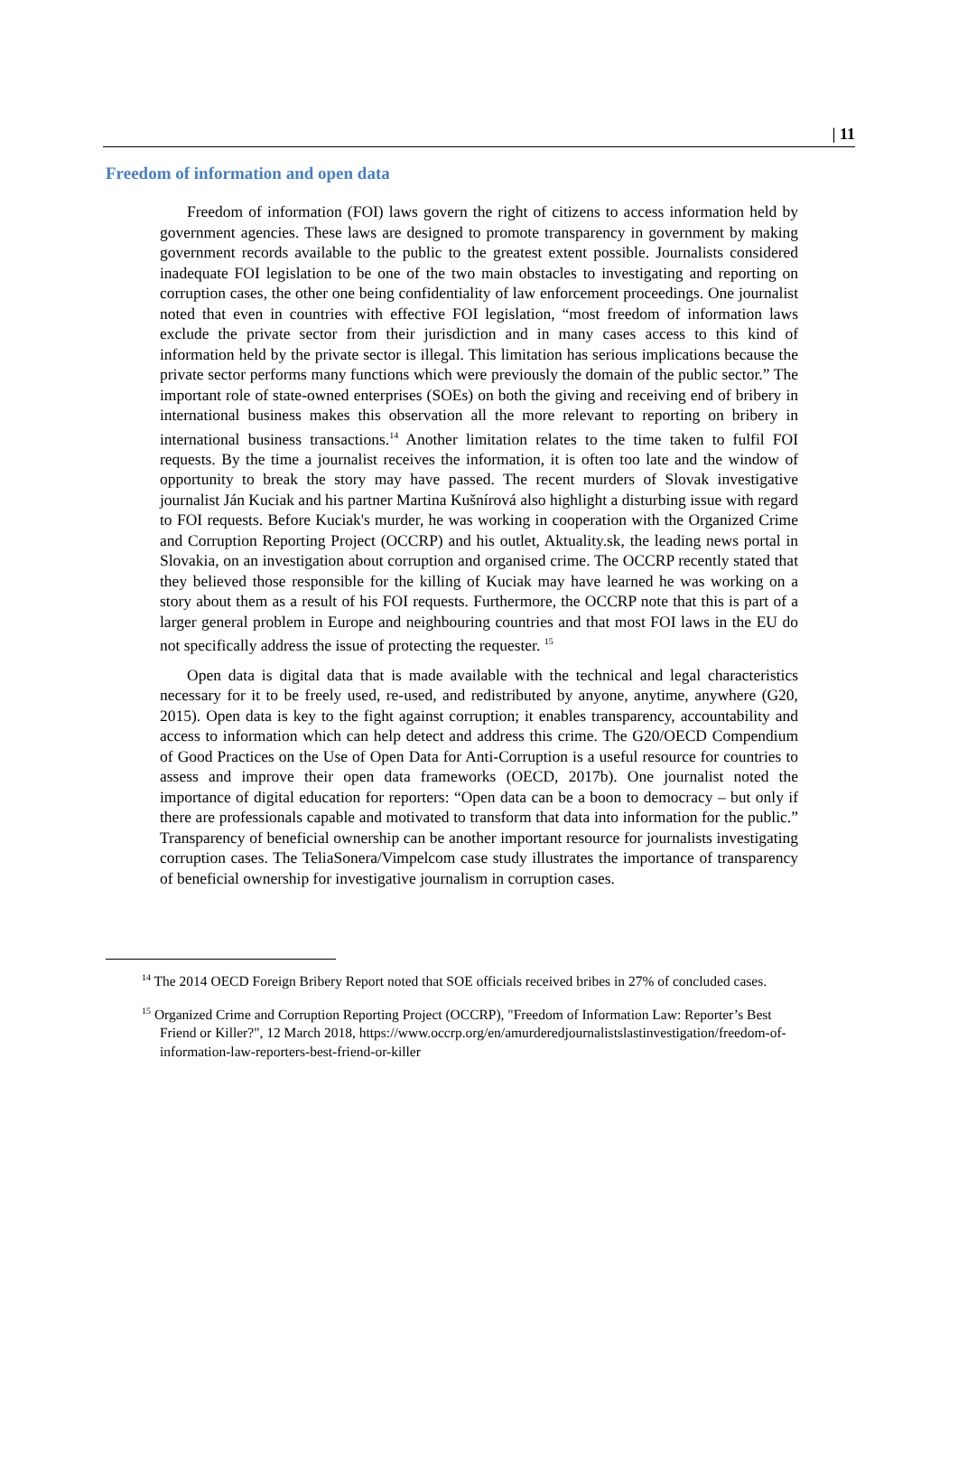| 11
Freedom of information and open data
Freedom of information (FOI) laws govern the right of citizens to access information held by government agencies. These laws are designed to promote transparency in government by making government records available to the public to the greatest extent possible. Journalists considered inadequate FOI legislation to be one of the two main obstacles to investigating and reporting on corruption cases, the other one being confidentiality of law enforcement proceedings. One journalist noted that even in countries with effective FOI legislation, “most freedom of information laws exclude the private sector from their jurisdiction and in many cases access to this kind of information held by the private sector is illegal. This limitation has serious implications because the private sector performs many functions which were previously the domain of the public sector.” The important role of state-owned enterprises (SOEs) on both the giving and receiving end of bribery in international business makes this observation all the more relevant to reporting on bribery in international business transactions.<sup>14</sup> Another limitation relates to the time taken to fulfil FOI requests. By the time a journalist receives the information, it is often too late and the window of opportunity to break the story may have passed. The recent murders of Slovak investigative journalist Ján Kuciak and his partner Martina Kušnírová also highlight a disturbing issue with regard to FOI requests. Before Kuciak's murder, he was working in cooperation with the Organized Crime and Corruption Reporting Project (OCCRP) and his outlet, Aktuality.sk, the leading news portal in Slovakia, on an investigation about corruption and organised crime. The OCCRP recently stated that they believed those responsible for the killing of Kuciak may have learned he was working on a story about them as a result of his FOI requests. Furthermore, the OCCRP note that this is part of a larger general problem in Europe and neighbouring countries and that most FOI laws in the EU do not specifically address the issue of protecting the requester. <sup>15</sup>
Open data is digital data that is made available with the technical and legal characteristics necessary for it to be freely used, re-used, and redistributed by anyone, anytime, anywhere (G20, 2015). Open data is key to the fight against corruption; it enables transparency, accountability and access to information which can help detect and address this crime. The G20/OECD Compendium of Good Practices on the Use of Open Data for Anti-Corruption is a useful resource for countries to assess and improve their open data frameworks (OECD, 2017b). One journalist noted the importance of digital education for reporters: “Open data can be a boon to democracy – but only if there are professionals capable and motivated to transform that data into information for the public.” Transparency of beneficial ownership can be another important resource for journalists investigating corruption cases. The TeliaSonera/Vimpelcom case study illustrates the importance of transparency of beneficial ownership for investigative journalism in corruption cases.
<sup>14</sup> The 2014 OECD Foreign Bribery Report noted that SOE officials received bribes in 27% of concluded cases.
<sup>15</sup> Organized Crime and Corruption Reporting Project (OCCRP), "Freedom of Information Law: Reporter’s Best Friend or Killer?", 12 March 2018, https://www.occrp.org/en/amurderedjournalistslastinvestigation/freedom-of-information-law-reporters-best-friend-or-killer